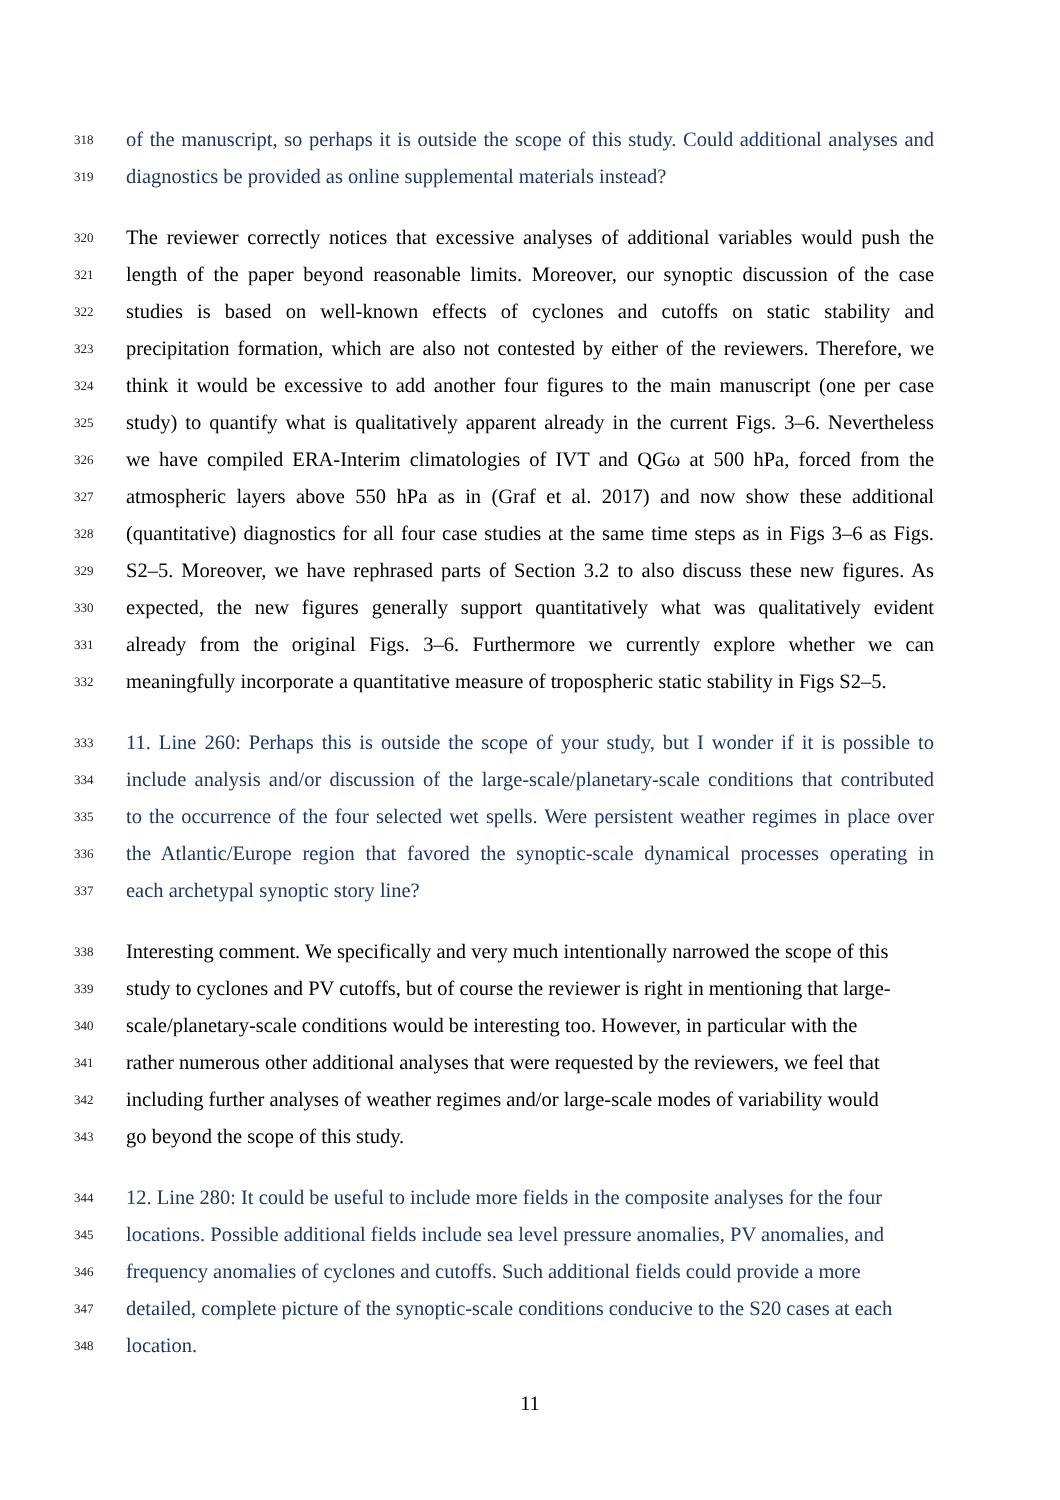318 of the manuscript, so perhaps it is outside the scope of this study. Could additional analyses and
319 diagnostics be provided as online supplemental materials instead?
320 The reviewer correctly notices that excessive analyses of additional variables would push the
321 length of the paper beyond reasonable limits. Moreover, our synoptic discussion of the case
322 studies is based on well-known effects of cyclones and cutoffs on static stability and
323 precipitation formation, which are also not contested by either of the reviewers. Therefore, we
324 think it would be excessive to add another four figures to the main manuscript (one per case
325 study) to quantify what is qualitatively apparent already in the current Figs. 3–6. Nevertheless
326 we have compiled ERA-Interim climatologies of IVT and QGω at 500 hPa, forced from the
327 atmospheric layers above 550 hPa as in (Graf et al. 2017) and now show these additional
328 (quantitative) diagnostics for all four case studies at the same time steps as in Figs 3–6 as Figs.
329 S2–5. Moreover, we have rephrased parts of Section 3.2 to also discuss these new figures. As
330 expected, the new figures generally support quantitatively what was qualitatively evident
331 already from the original Figs. 3–6. Furthermore we currently explore whether we can
332 meaningfully incorporate a quantitative measure of tropospheric static stability in Figs S2–5.
333 11. Line 260: Perhaps this is outside the scope of your study, but I wonder if it is possible to
334 include analysis and/or discussion of the large-scale/planetary-scale conditions that contributed
335 to the occurrence of the four selected wet spells. Were persistent weather regimes in place over
336 the Atlantic/Europe region that favored the synoptic-scale dynamical processes operating in
337 each archetypal synoptic story line?
338 Interesting comment. We specifically and very much intentionally narrowed the scope of this
339 study to cyclones and PV cutoffs, but of course the reviewer is right in mentioning that large-
340 scale/planetary-scale conditions would be interesting too. However, in particular with the
341 rather numerous other additional analyses that were requested by the reviewers, we feel that
342 including further analyses of weather regimes and/or large-scale modes of variability would
343 go beyond the scope of this study.
344 12. Line 280: It could be useful to include more fields in the composite analyses for the four
345 locations. Possible additional fields include sea level pressure anomalies, PV anomalies, and
346 frequency anomalies of cyclones and cutoffs. Such additional fields could provide a more
347 detailed, complete picture of the synoptic-scale conditions conducive to the S20 cases at each
348 location.
11